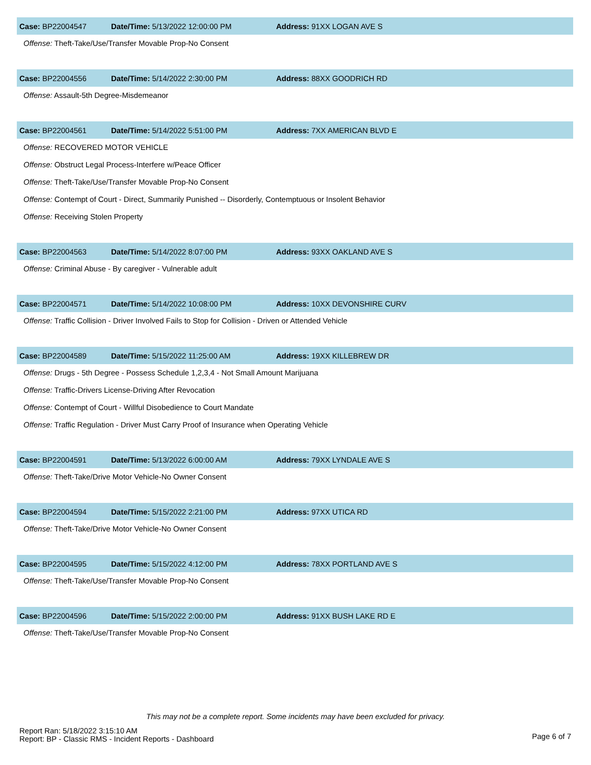Case: BP22004547 Date/Time: 5/13/2022 12:00:00 PM Address: 91XX LOGAN AVE S
Offense: Theft-Take/Use/Transfer Movable Prop-No Consent
Case: BP22004556 Date/Time: 5/14/2022 2:30:00 PM Address: 88XX GOODRICH RD
Offense: Assault-5th Degree-Misdemeanor
Case: BP22004561 Date/Time: 5/14/2022 5:51:00 PM Address: 7XX AMERICAN BLVD E
Offense: RECOVERED MOTOR VEHICLE
Offense: Obstruct Legal Process-Interfere w/Peace Officer
Offense: Theft-Take/Use/Transfer Movable Prop-No Consent
Offense: Contempt of Court - Direct, Summarily Punished -- Disorderly, Contemptuous or Insolent Behavior
Offense: Receiving Stolen Property
Case: BP22004563 Date/Time: 5/14/2022 8:07:00 PM Address: 93XX OAKLAND AVE S
Offense: Criminal Abuse - By caregiver - Vulnerable adult
Case: BP22004571 Date/Time: 5/14/2022 10:08:00 PM Address: 10XX DEVONSHIRE CURV
Offense: Traffic Collision - Driver Involved Fails to Stop for Collision - Driven or Attended Vehicle
Case: BP22004589 Date/Time: 5/15/2022 11:25:00 AM Address: 19XX KILLEBREW DR
Offense: Drugs - 5th Degree - Possess Schedule 1,2,3,4 - Not Small Amount Marijuana
Offense: Traffic-Drivers License-Driving After Revocation
Offense: Contempt of Court - Willful Disobedience to Court Mandate
Offense: Traffic Regulation - Driver Must Carry Proof of Insurance when Operating Vehicle
Case: BP22004591 Date/Time: 5/13/2022 6:00:00 AM Address: 79XX LYNDALE AVE S
Offense: Theft-Take/Drive Motor Vehicle-No Owner Consent
Case: BP22004594 Date/Time: 5/15/2022 2:21:00 PM Address: 97XX UTICA RD
Offense: Theft-Take/Drive Motor Vehicle-No Owner Consent
Case: BP22004595 Date/Time: 5/15/2022 4:12:00 PM Address: 78XX PORTLAND AVE S
Offense: Theft-Take/Use/Transfer Movable Prop-No Consent
Case: BP22004596 Date/Time: 5/15/2022 2:00:00 PM Address: 91XX BUSH LAKE RD E
Offense: Theft-Take/Use/Transfer Movable Prop-No Consent
This may not be a complete report. Some incidents may have been excluded for privacy.
Report Ran: 5/18/2022 3:15:10 AM
Report: BP - Classic RMS - Incident Reports - Dashboard
Page 6 of 7